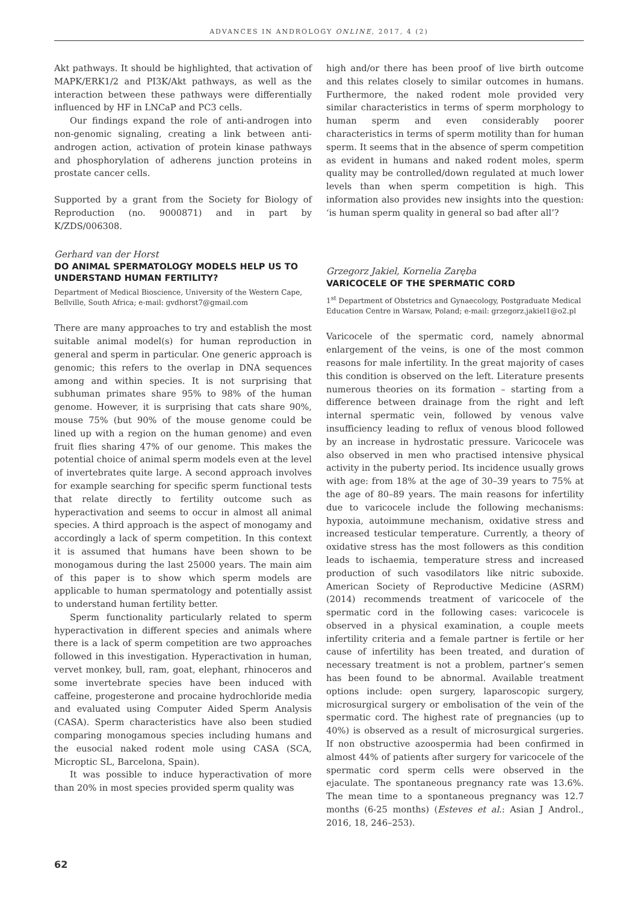ADVANCES IN ANDROLOGY ONLINE, 2017, 4 (2)
Akt pathways. It should be highlighted, that activation of MAPK/ERK1/2 and PI3K/Akt pathways, as well as the interaction between these pathways were differentially influenced by HF in LNCaP and PC3 cells.
Our findings expand the role of anti-androgen into non-genomic signaling, creating a link between anti-androgen action, activation of protein kinase pathways and phosphorylation of adherens junction proteins in prostate cancer cells.
Supported by a grant from the Society for Biology of Reproduction (no. 9000871) and in part by K/ZDS/006308.
Gerhard van der Horst
DO ANIMAL SPERMATOLOGY MODELS HELP US TO UNDERSTAND HUMAN FERTILITY?
Department of Medical Bioscience, University of the Western Cape, Bellville, South Africa; e-mail: gvdhorst7@gmail.com
There are many approaches to try and establish the most suitable animal model(s) for human reproduction in general and sperm in particular. One generic approach is genomic; this refers to the overlap in DNA sequences among and within species. It is not surprising that subhuman primates share 95% to 98% of the human genome. However, it is surprising that cats share 90%, mouse 75% (but 90% of the mouse genome could be lined up with a region on the human genome) and even fruit flies sharing 47% of our genome. This makes the potential choice of animal sperm models even at the level of invertebrates quite large. A second approach involves for example searching for specific sperm functional tests that relate directly to fertility outcome such as hyperactivation and seems to occur in almost all animal species. A third approach is the aspect of monogamy and accordingly a lack of sperm competition. In this context it is assumed that humans have been shown to be monogamous during the last 25000 years. The main aim of this paper is to show which sperm models are applicable to human spermatology and potentially assist to understand human fertility better.
Sperm functionality particularly related to sperm hyperactivation in different species and animals where there is a lack of sperm competition are two approaches followed in this investigation. Hyperactivation in human, vervet monkey, bull, ram, goat, elephant, rhinoceros and some invertebrate species have been induced with caffeine, progesterone and procaine hydrochloride media and evaluated using Computer Aided Sperm Analysis (CASA). Sperm characteristics have also been studied comparing monogamous species including humans and the eusocial naked rodent mole using CASA (SCA, Microptic SL, Barcelona, Spain).
It was possible to induce hyperactivation of more than 20% in most species provided sperm quality was
high and/or there has been proof of live birth outcome and this relates closely to similar outcomes in humans. Furthermore, the naked rodent mole provided very similar characteristics in terms of sperm morphology to human sperm and even considerably poorer characteristics in terms of sperm motility than for human sperm. It seems that in the absence of sperm competition as evident in humans and naked rodent moles, sperm quality may be controlled/down regulated at much lower levels than when sperm competition is high. This information also provides new insights into the question: ‘is human sperm quality in general so bad after all’?
Grzegorz Jakiel, Kornelia Zaręba
VARICOCELE OF THE SPERMATIC CORD
1<sup>st</sup> Department of Obstetrics and Gynaecology, Postgraduate Medical Education Centre in Warsaw, Poland; e-mail: grzegorz.jakiel1@o2.pl
Varicocele of the spermatic cord, namely abnormal enlargement of the veins, is one of the most common reasons for male infertility. In the great majority of cases this condition is observed on the left. Literature presents numerous theories on its formation – starting from a difference between drainage from the right and left internal spermatic vein, followed by venous valve insufficiency leading to reflux of venous blood followed by an increase in hydrostatic pressure. Varicocele was also observed in men who practised intensive physical activity in the puberty period. Its incidence usually grows with age: from 18% at the age of 30–39 years to 75% at the age of 80–89 years. The main reasons for infertility due to varicocele include the following mechanisms: hypoxia, autoimmune mechanism, oxidative stress and increased testicular temperature. Currently, a theory of oxidative stress has the most followers as this condition leads to ischaemia, temperature stress and increased production of such vasodilators like nitric suboxide. American Society of Reproductive Medicine (ASRM) (2014) recommends treatment of varicocele of the spermatic cord in the following cases: varicocele is observed in a physical examination, a couple meets infertility criteria and a female partner is fertile or her cause of infertility has been treated, and duration of necessary treatment is not a problem, partner’s semen has been found to be abnormal. Available treatment options include: open surgery, laparoscopic surgery, microsurgical surgery or embolisation of the vein of the spermatic cord. The highest rate of pregnancies (up to 40%) is observed as a result of microsurgical surgeries. If non obstructive azoospermia had been confirmed in almost 44% of patients after surgery for varicocele of the spermatic cord sperm cells were observed in the ejaculate. The spontaneous pregnancy rate was 13.6%. The mean time to a spontaneous pregnancy was 12.7 months (6-25 months) (Esteves et al.: Asian J Androl., 2016, 18, 246–253).
62